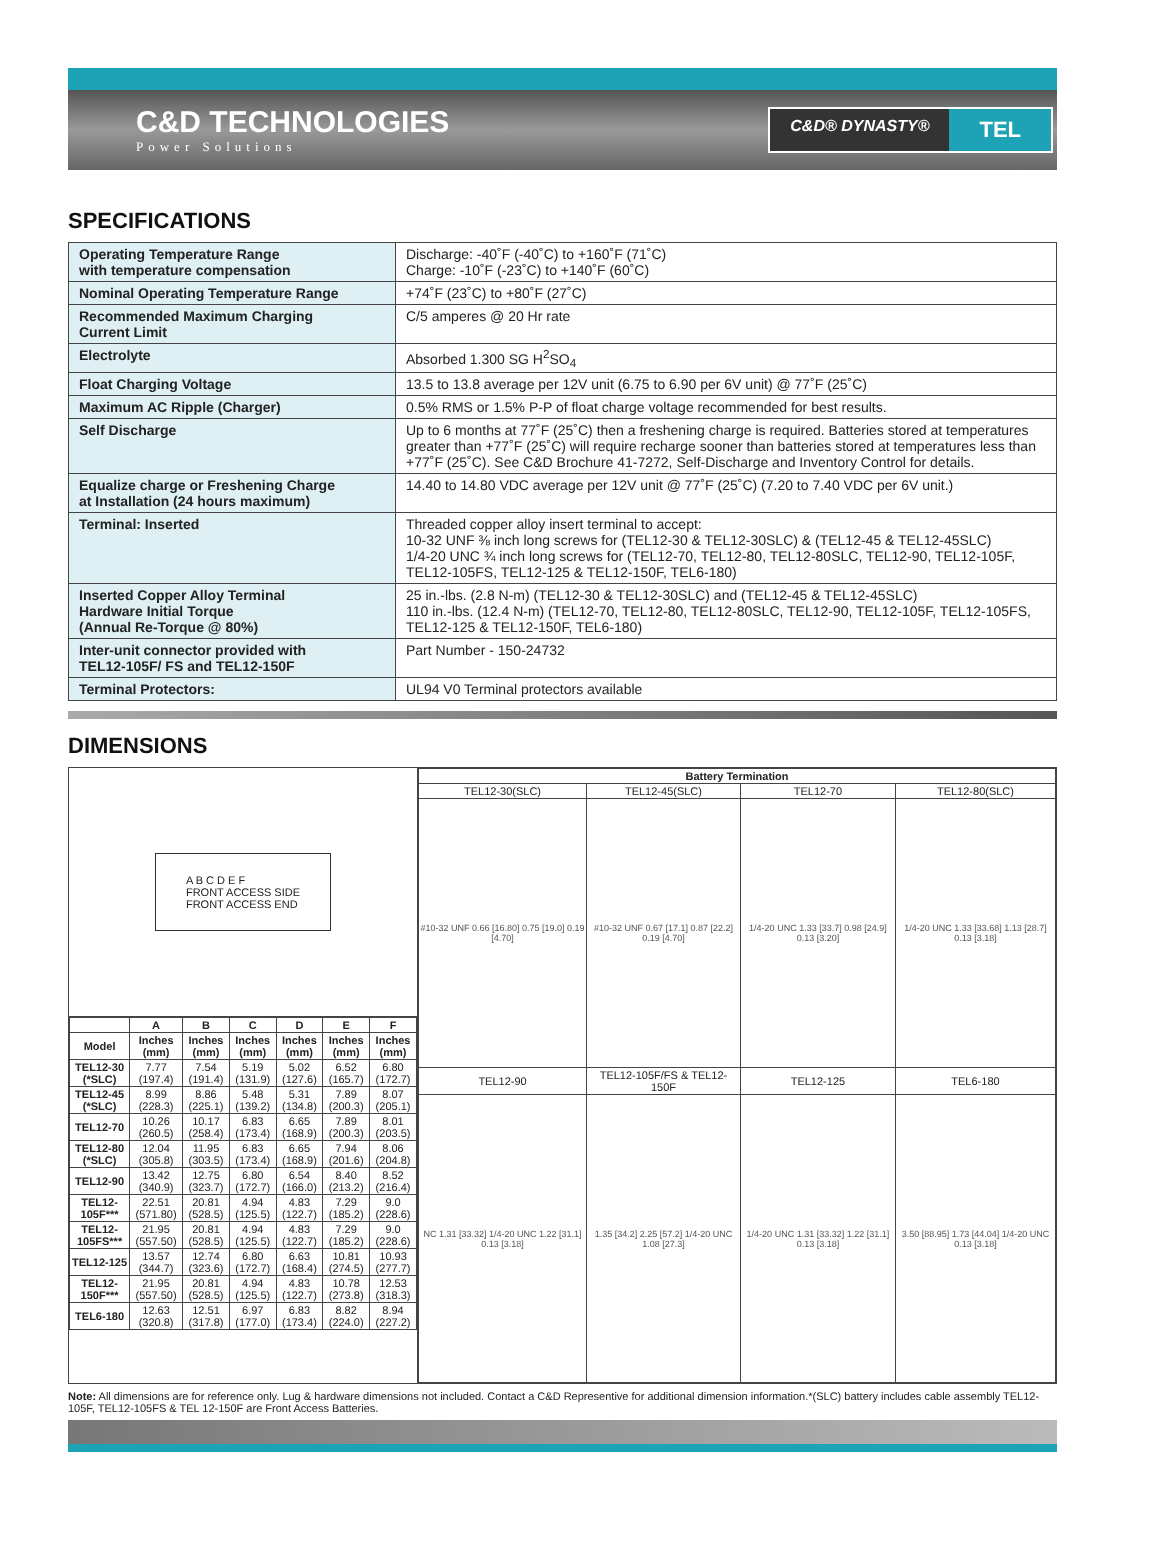C&D TECHNOLOGIES
Power Solutions
C&D® DYNASTY® TEL
SPECIFICATIONS
| Operating Temperature Range with temperature compensation | Discharge: -40˚F (-40˚C) to +160˚F (71˚C) Charge: -10˚F (-23˚C) to +140˚F (60˚C) |
| Nominal Operating Temperature Range | +74˚F (23˚C) to +80˚F (27˚C) |
| Recommended Maximum Charging Current Limit | C/5 amperes @ 20 Hr rate |
| Electrolyte | Absorbed 1.300 SG H<sup>2</sup>SO<sub>4</sub> |
| Float Charging Voltage | 13.5 to 13.8 average per 12V unit (6.75 to 6.90 per 6V unit) @ 77˚F (25˚C) |
| Maximum AC Ripple (Charger) | 0.5% RMS or 1.5% P-P of float charge voltage recommended for best results. |
| Self Discharge | Up to 6 months at 77˚F (25˚C) then a freshening charge is required. Batteries stored at temperatures greater than +77˚F (25˚C) will require recharge sooner than batteries stored at temperatures less than +77˚F (25˚C). See C&D Brochure 41-7272, Self-Discharge and Inventory Control for details. |
| Equalize charge or Freshening Charge at Installation (24 hours maximum) | 14.40 to 14.80 VDC average per 12V unit @ 77˚F (25˚C) (7.20 to 7.40 VDC per 6V unit.) |
| Terminal: Inserted | Threaded copper alloy insert terminal to accept: 10-32 UNF ⅜ inch long screws for (TEL12-30 & TEL12-30SLC) & (TEL12-45 & TEL12-45SLC) 1/4-20 UNC ¾ inch long screws for (TEL12-70, TEL12-80, TEL12-80SLC, TEL12-90, TEL12-105F, TEL12-105FS, TEL12-125 & TEL12-150F, TEL6-180) |
| Inserted Copper Alloy Terminal Hardware Initial Torque (Annual Re-Torque @ 80%) | 25 in.-lbs. (2.8 N-m) (TEL12-30 & TEL12-30SLC) and (TEL12-45 & TEL12-45SLC) 110 in.-lbs. (12.4 N-m) (TEL12-70, TEL12-80, TEL12-80SLC, TEL12-90, TEL12-105F, TEL12-105FS, TEL12-125 & TEL12-150F, TEL6-180) |
| Inter-unit connector provided with TEL12-105F/ FS and TEL12-150F | Part Number - 150-24732 |
| Terminal Protectors: | UL94 V0 Terminal protectors available |
DIMENSIONS
A B C D E F
FRONT ACCESS SIDE
FRONT ACCESS END
| | A | B | C | D | E | F |
| --- | --- | --- | --- | --- | --- | --- |
| Model | Inches (mm) | Inches (mm) | Inches (mm) | Inches (mm) | Inches (mm) | Inches (mm) |
| TEL12-30 (*SLC) | 7.77 (197.4) | 7.54 (191.4) | 5.19 (131.9) | 5.02 (127.6) | 6.52 (165.7) | 6.80 (172.7) |
| TEL12-45 (*SLC) | 8.99 (228.3) | 8.86 (225.1) | 5.48 (139.2) | 5.31 (134.8) | 7.89 (200.3) | 8.07 (205.1) |
| TEL12-70 | 10.26 (260.5) | 10.17 (258.4) | 6.83 (173.4) | 6.65 (168.9) | 7.89 (200.3) | 8.01 (203.5) |
| TEL12-80 (*SLC) | 12.04 (305.8) | 11.95 (303.5) | 6.83 (173.4) | 6.65 (168.9) | 7.94 (201.6) | 8.06 (204.8) |
| TEL12-90 | 13.42 (340.9) | 12.75 (323.7) | 6.80 (172.7) | 6.54 (166.0) | 8.40 (213.2) | 8.52 (216.4) |
| TEL12-105F*** | 22.51 (571.80) | 20.81 (528.5) | 4.94 (125.5) | 4.83 (122.7) | 7.29 (185.2) | 9.0 (228.6) |
| TEL12-105FS*** | 21.95 (557.50) | 20.81 (528.5) | 4.94 (125.5) | 4.83 (122.7) | 7.29 (185.2) | 9.0 (228.6) |
| TEL12-125 | 13.57 (344.7) | 12.74 (323.6) | 6.80 (172.7) | 6.63 (168.4) | 10.81 (274.5) | 10.93 (277.7) |
| TEL12-150F*** | 21.95 (557.50) | 20.81 (528.5) | 4.94 (125.5) | 4.83 (122.7) | 10.78 (273.8) | 12.53 (318.3) |
| TEL6-180 | 12.63 (320.8) | 12.51 (317.8) | 6.97 (177.0) | 6.83 (173.4) | 8.82 (224.0) | 8.94 (227.2) |
| Battery Termination | | | |
| --- | --- | --- | --- |
| TEL12-30(SLC) | TEL12-45(SLC) | TEL12-70 | TEL12-80(SLC) |
| #10-32 UNF 0.66 [16.80] 0.75 [19.0] 0.19 [4.70] | #10-32 UNF 0.67 [17.1] 0.87 [22.2] 0.19 [4.70] | 1/4-20 UNC 1.33 [33.7] 0.98 [24.9] 0.13 [3.20] | 1/4-20 UNC 1.33 [33.68] 1.13 [28.7] 0.13 [3.18] |
| TEL12-90 | TEL12-105F/FS & TEL12-150F | TEL12-125 | TEL6-180 |
| NC 1.31 [33.32] 1/4-20 UNC 1.22 [31.1] 0.13 [3.18] | 1.35 [34.2] 2.25 [57.2] 1/4-20 UNC 1.08 [27.3] | 1/4-20 UNC 1.31 [33.32] 1.22 [31.1] 0.13 [3.18] | 3.50 [88.95] 1.73 [44.04] 1/4-20 UNC 0.13 [3.18] |
Note: All dimensions are for reference only. Lug & hardware dimensions not included. Contact a C&D Representive for additional dimension information.*(SLC) battery includes cable assembly TEL12-105F, TEL12-105FS & TEL 12-150F are Front Access Batteries.